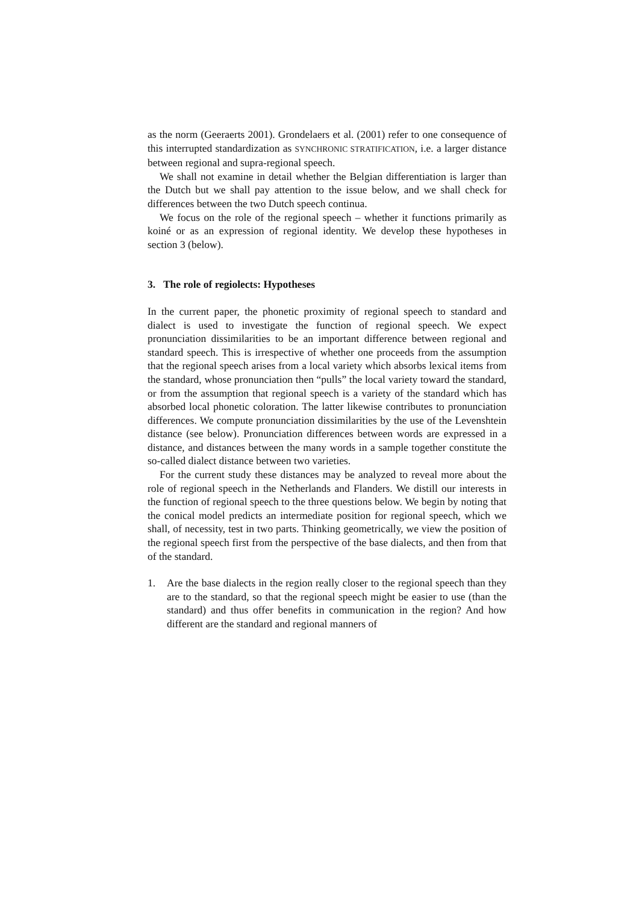as the norm (Geeraerts 2001). Grondelaers et al. (2001) refer to one consequence of this interrupted standardization as SYNCHRONIC STRATIFICATION, i.e. a larger distance between regional and supra-regional speech.
We shall not examine in detail whether the Belgian differentiation is larger than the Dutch but we shall pay attention to the issue below, and we shall check for differences between the two Dutch speech continua.
We focus on the role of the regional speech – whether it functions primarily as koiné or as an expression of regional identity. We develop these hypotheses in section 3 (below).
3. The role of regiolects: Hypotheses
In the current paper, the phonetic proximity of regional speech to standard and dialect is used to investigate the function of regional speech. We expect pronunciation dissimilarities to be an important difference between regional and standard speech. This is irrespective of whether one proceeds from the assumption that the regional speech arises from a local variety which absorbs lexical items from the standard, whose pronunciation then “pulls” the local variety toward the standard, or from the assumption that regional speech is a variety of the standard which has absorbed local phonetic coloration. The latter likewise contributes to pronunciation differences. We compute pronunciation dissimilarities by the use of the Levenshtein distance (see below). Pronunciation differences between words are expressed in a distance, and distances between the many words in a sample together constitute the so-called dialect distance between two varieties.
For the current study these distances may be analyzed to reveal more about the role of regional speech in the Netherlands and Flanders. We distill our interests in the function of regional speech to the three questions below. We begin by noting that the conical model predicts an intermediate position for regional speech, which we shall, of necessity, test in two parts. Thinking geometrically, we view the position of the regional speech first from the perspective of the base dialects, and then from that of the standard.
1. Are the base dialects in the region really closer to the regional speech than they are to the standard, so that the regional speech might be easier to use (than the standard) and thus offer benefits in communication in the region? And how different are the standard and regional manners of